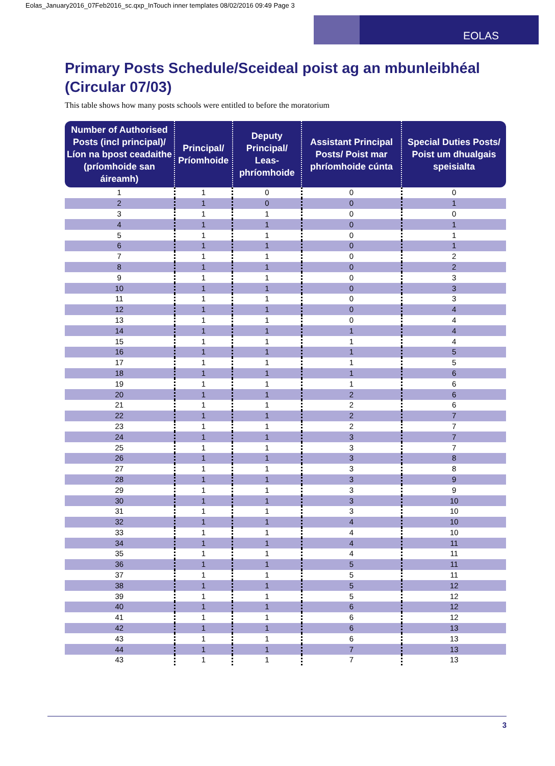Eolas_January2016_07Feb2016_sc.qxp_InTouch inner templates 08/02/2016 09:49 Page 3
EOLAS
Primary Posts Schedule/Sceideal poist ag an mbunleibhéal (Circular 07/03)
This table shows how many posts schools were entitled to before the moratorium
| Number of Authorised Posts (incl principal)/ Líon na bpost ceadaithe (príomhoide san áireamh) | Principal/ Príomhoide | Deputy Principal/ Leas-phríomhoide | Assistant Principal Posts/ Poist mar phríomhoide cúnta | Special Duties Posts/ Poist um dhualgais speisialta |
| --- | --- | --- | --- | --- |
| 1 | 1 | 0 | 0 | 0 |
| 2 | 1 | 0 | 0 | 1 |
| 3 | 1 | 1 | 0 | 0 |
| 4 | 1 | 1 | 0 | 1 |
| 5 | 1 | 1 | 0 | 1 |
| 6 | 1 | 1 | 0 | 1 |
| 7 | 1 | 1 | 0 | 2 |
| 8 | 1 | 1 | 0 | 2 |
| 9 | 1 | 1 | 0 | 3 |
| 10 | 1 | 1 | 0 | 3 |
| 11 | 1 | 1 | 0 | 3 |
| 12 | 1 | 1 | 0 | 4 |
| 13 | 1 | 1 | 0 | 4 |
| 14 | 1 | 1 | 1 | 4 |
| 15 | 1 | 1 | 1 | 4 |
| 16 | 1 | 1 | 1 | 5 |
| 17 | 1 | 1 | 1 | 5 |
| 18 | 1 | 1 | 1 | 6 |
| 19 | 1 | 1 | 1 | 6 |
| 20 | 1 | 1 | 2 | 6 |
| 21 | 1 | 1 | 2 | 6 |
| 22 | 1 | 1 | 2 | 7 |
| 23 | 1 | 1 | 2 | 7 |
| 24 | 1 | 1 | 3 | 7 |
| 25 | 1 | 1 | 3 | 7 |
| 26 | 1 | 1 | 3 | 8 |
| 27 | 1 | 1 | 3 | 8 |
| 28 | 1 | 1 | 3 | 9 |
| 29 | 1 | 1 | 3 | 9 |
| 30 | 1 | 1 | 3 | 10 |
| 31 | 1 | 1 | 3 | 10 |
| 32 | 1 | 1 | 4 | 10 |
| 33 | 1 | 1 | 4 | 10 |
| 34 | 1 | 1 | 4 | 11 |
| 35 | 1 | 1 | 4 | 11 |
| 36 | 1 | 1 | 5 | 11 |
| 37 | 1 | 1 | 5 | 11 |
| 38 | 1 | 1 | 5 | 12 |
| 39 | 1 | 1 | 5 | 12 |
| 40 | 1 | 1 | 6 | 12 |
| 41 | 1 | 1 | 6 | 12 |
| 42 | 1 | 1 | 6 | 13 |
| 43 | 1 | 1 | 6 | 13 |
| 44 | 1 | 1 | 7 | 13 |
| 43 | 1 | 1 | 7 | 13 |
3